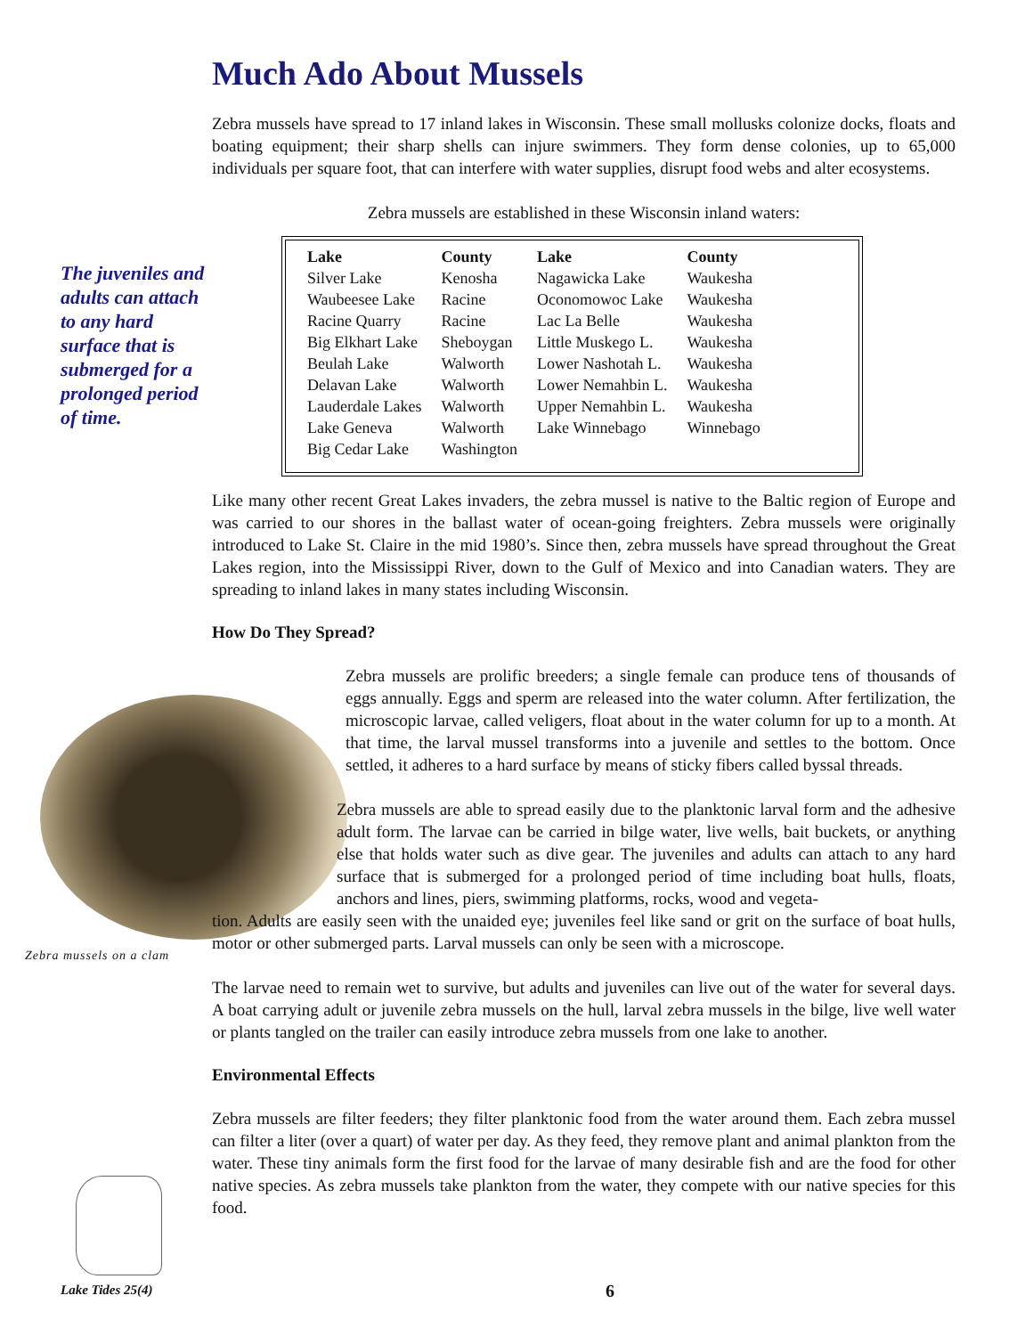The juveniles and adults can attach to any hard surface that is submerged for a prolonged period of time.
Zebra mussels on a clam
Much Ado About Mussels
Zebra mussels have spread to 17 inland lakes in Wisconsin. These small mollusks colonize docks, floats and boating equipment; their sharp shells can injure swimmers. They form dense colonies, up to 65,000 individuals per square foot, that can interfere with water supplies, disrupt food webs and alter ecosystems.
Zebra mussels are established in these Wisconsin inland waters:
| Lake | County | Lake | County |
| --- | --- | --- | --- |
| Silver Lake | Kenosha | Nagawicka Lake | Waukesha |
| Waubeesee Lake | Racine | Oconomowoc Lake | Waukesha |
| Racine Quarry | Racine | Lac La Belle | Waukesha |
| Big Elkhart Lake | Sheboygan | Little Muskego L. | Waukesha |
| Beulah Lake | Walworth | Lower Nashotah L. | Waukesha |
| Delavan Lake | Walworth | Lower Nemahbin L. | Waukesha |
| Lauderdale Lakes | Walworth | Upper Nemahbin L. | Waukesha |
| Lake Geneva | Walworth | Lake Winnebago | Winnebago |
| Big Cedar Lake | Washington | | |
Like many other recent Great Lakes invaders, the zebra mussel is native to the Baltic region of Europe and was carried to our shores in the ballast water of ocean-going freighters. Zebra mussels were originally introduced to Lake St. Claire in the mid 1980’s. Since then, zebra mussels have spread throughout the Great Lakes region, into the Mississippi River, down to the Gulf of Mexico and into Canadian waters. They are spreading to inland lakes in many states including Wisconsin.
How Do They Spread?
Zebra mussels are prolific breeders; a single female can produce tens of thousands of eggs annually. Eggs and sperm are released into the water column. After fertilization, the microscopic larvae, called veligers, float about in the water column for up to a month. At that time, the larval mussel transforms into a juvenile and settles to the bottom. Once settled, it adheres to a hard surface by means of sticky fibers called byssal threads.
Zebra mussels are able to spread easily due to the planktonic larval form and the adhesive adult form. The larvae can be carried in bilge water, live wells, bait buckets, or anything else that holds water such as dive gear. The juveniles and adults can attach to any hard surface that is submerged for a prolonged period of time including boat hulls, floats, anchors and lines, piers, swimming platforms, rocks, wood and vegeta-
tion. Adults are easily seen with the unaided eye; juveniles feel like sand or grit on the surface of boat hulls, motor or other submerged parts. Larval mussels can only be seen with a microscope.
The larvae need to remain wet to survive, but adults and juveniles can live out of the water for several days. A boat carrying adult or juvenile zebra mussels on the hull, larval zebra mussels in the bilge, live well water or plants tangled on the trailer can easily introduce zebra mussels from one lake to another.
Environmental Effects
Zebra mussels are filter feeders; they filter planktonic food from the water around them. Each zebra mussel can filter a liter (over a quart) of water per day. As they feed, they remove plant and animal plankton from the water. These tiny animals form the first food for the larvae of many desirable fish and are the food for other native species. As zebra mussels take plankton from the water, they compete with our native species for this food.
Lake Tides 25(4) 6